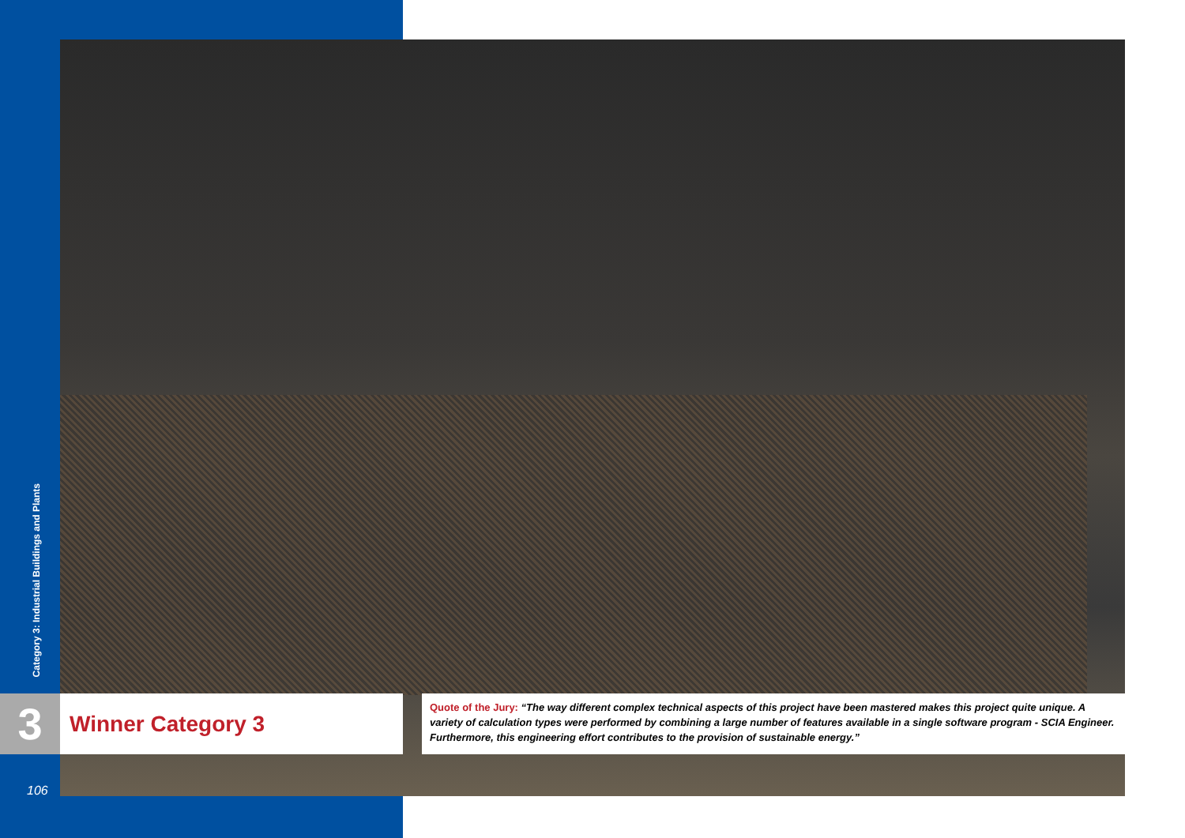Category 3: Industrial Buildings and Plants
3 Winner Category 3
Quote of the Jury: “The way different complex technical aspects of this project have been mastered makes this project quite unique. A variety of calculation types were performed by combining a large number of features available in a single software program - SCIA Engineer. Furthermore, this engineering effort contributes to the provision of sustainable energy.”
106